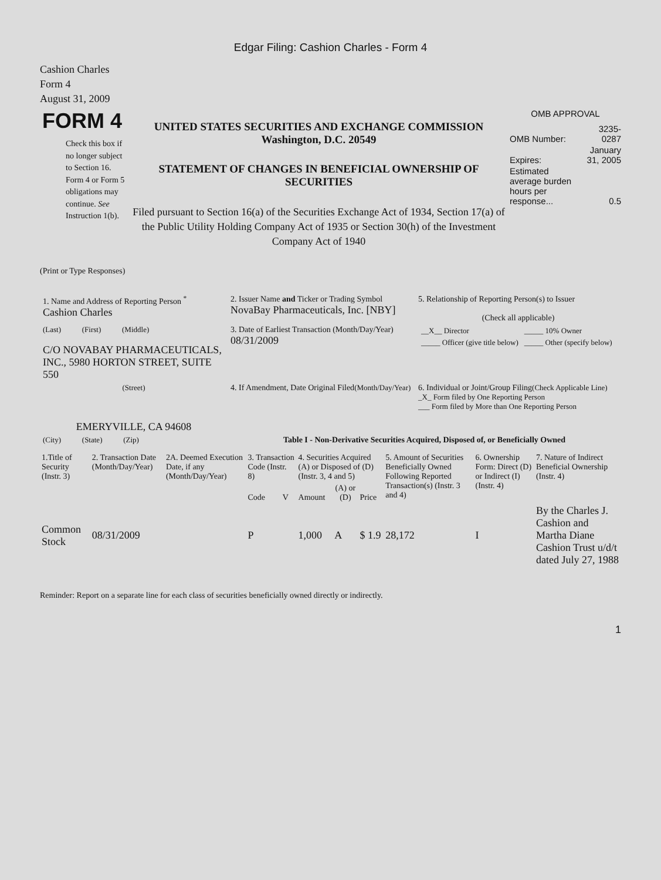Edgar Filing: Cashion Charles - Form 4
Cashion Charles
Form 4
August 31, 2009
FORM 4
Check this box if no longer subject to Section 16. Form 4 or Form 5 obligations may continue. See Instruction 1(b).
UNITED STATES SECURITIES AND EXCHANGE COMMISSION
Washington, D.C. 20549
STATEMENT OF CHANGES IN BENEFICIAL OWNERSHIP OF SECURITIES
Filed pursuant to Section 16(a) of the Securities Exchange Act of 1934, Section 17(a) of the Public Utility Holding Company Act of 1935 or Section 30(h) of the Investment Company Act of 1940
OMB APPROVAL
| OMB Number: | 3235-0287 |
| Expires: | January 31, 2005 |
| Estimated average burden hours per response... | 0.5 |
(Print or Type Responses)
| 1. Name and Address of Reporting Person <sup>*</sup> Cashion Charles | 2. Issuer Name and Ticker or Trading Symbol NovaBay Pharmaceuticals, Inc. [NBY] | 5. Relationship of Reporting Person(s) to Issuer (Check all applicable) |
| (Last) (First) (Middle) C/O NOVABAY PHARMACEUTICALS, INC., 5980 HORTON STREET, SUITE 550 | 3. Date of Earliest Transaction (Month/Day/Year) 08/31/2009 | / __X__ Director / _____ 10% Owner / / _____ Officer (give title below) / _____ Other (specify below) / |
| (Street) EMERYVILLE, CA 94608 | 4. If Amendment, Date Original Filed (Month/Day/Year) | 6. Individual or Joint/Group Filing (Check Applicable Line) _X_ Form filed by One Reporting Person ___ Form filed by More than One Reporting Person |
| (City) (State) (Zip) | Table I - Non-Derivative Securities Acquired, Disposed of, or Beneficially Owned | |
| 1.Title of Security (Instr. 3) | 2. Transaction Date (Month/Day/Year) | 2A. Deemed Execution Date, if any (Month/Day/Year) | 3. Transaction Code (Instr. 8) | | 4. Securities Acquired (A) or Disposed of (D) (Instr. 3, 4 and 5) | | | 5. Amount of Securities Beneficially Owned Following Reported Transaction(s) (Instr. 3 and 4) | 6. Ownership Form: Direct (D) or Indirect (I) (Instr. 4) | 7. Nature of Indirect Beneficial Ownership (Instr. 4) |
| --- | --- | --- | --- | --- | --- | --- | --- | --- | --- | --- |
| | | | Code | V | Amount | (A) or (D) | Price | | | |
| Common Stock | 08/31/2009 | | P | | 1,000 | A | $ 1.9 | 28,172 | I | By the Charles J. Cashion and Martha Diane Cashion Trust u/d/t dated July 27, 1988 |
Reminder: Report on a separate line for each class of securities beneficially owned directly or indirectly.
1